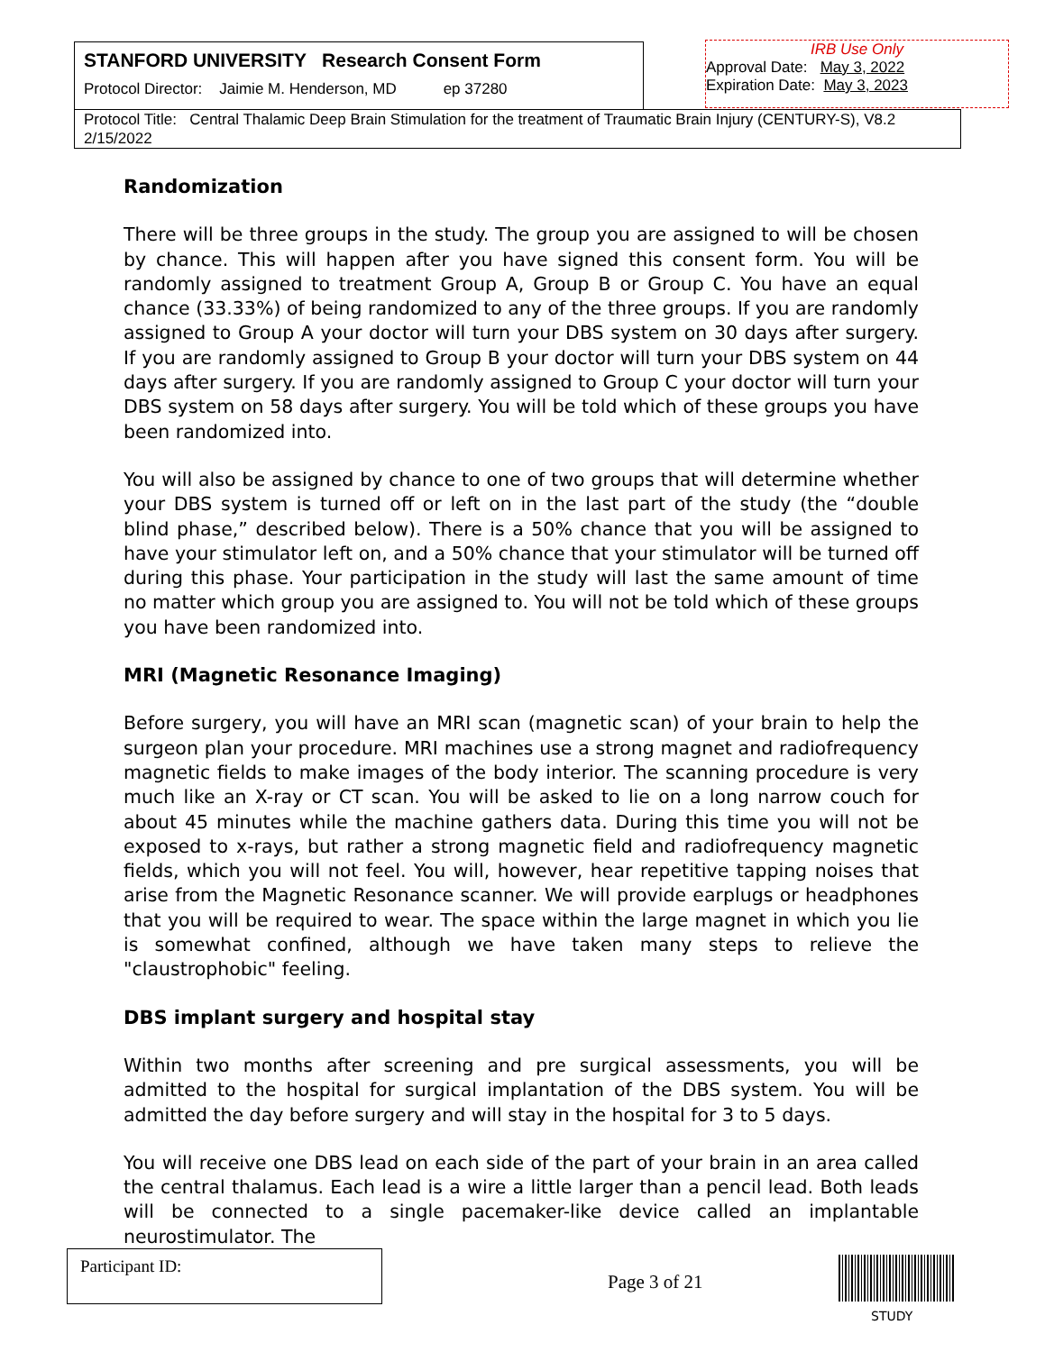STANFORD UNIVERSITY Research Consent Form
Protocol Director: Jaimie M. Henderson, MD ep 37280
IRB Use Only
Approval Date: May 3, 2022
Expiration Date: May 3, 2023
Protocol Title: Central Thalamic Deep Brain Stimulation for the treatment of Traumatic Brain Injury (CENTURY-S), V8.2 2/15/2022
Randomization
There will be three groups in the study. The group you are assigned to will be chosen by chance. This will happen after you have signed this consent form. You will be randomly assigned to treatment Group A, Group B or Group C. You have an equal chance (33.33%) of being randomized to any of the three groups. If you are randomly assigned to Group A your doctor will turn your DBS system on 30 days after surgery. If you are randomly assigned to Group B your doctor will turn your DBS system on 44 days after surgery. If you are randomly assigned to Group C your doctor will turn your DBS system on 58 days after surgery. You will be told which of these groups you have been randomized into.
You will also be assigned by chance to one of two groups that will determine whether your DBS system is turned off or left on in the last part of the study (the “double blind phase,” described below). There is a 50% chance that you will be assigned to have your stimulator left on, and a 50% chance that your stimulator will be turned off during this phase. Your participation in the study will last the same amount of time no matter which group you are assigned to. You will not be told which of these groups you have been randomized into.
MRI (Magnetic Resonance Imaging)
Before surgery, you will have an MRI scan (magnetic scan) of your brain to help the surgeon plan your procedure. MRI machines use a strong magnet and radiofrequency magnetic fields to make images of the body interior. The scanning procedure is very much like an X-ray or CT scan. You will be asked to lie on a long narrow couch for about 45 minutes while the machine gathers data. During this time you will not be exposed to x-rays, but rather a strong magnetic field and radiofrequency magnetic fields, which you will not feel. You will, however, hear repetitive tapping noises that arise from the Magnetic Resonance scanner. We will provide earplugs or headphones that you will be required to wear. The space within the large magnet in which you lie is somewhat confined, although we have taken many steps to relieve the "claustrophobic" feeling.
DBS implant surgery and hospital stay
Within two months after screening and pre surgical assessments, you will be admitted to the hospital for surgical implantation of the DBS system. You will be admitted the day before surgery and will stay in the hospital for 3 to 5 days.
You will receive one DBS lead on each side of the part of your brain in an area called the central thalamus. Each lead is a wire a little larger than a pencil lead. Both leads will be connected to a single pacemaker-like device called an implantable neurostimulator. The
Participant ID:
Page 3 of 21
STUDY